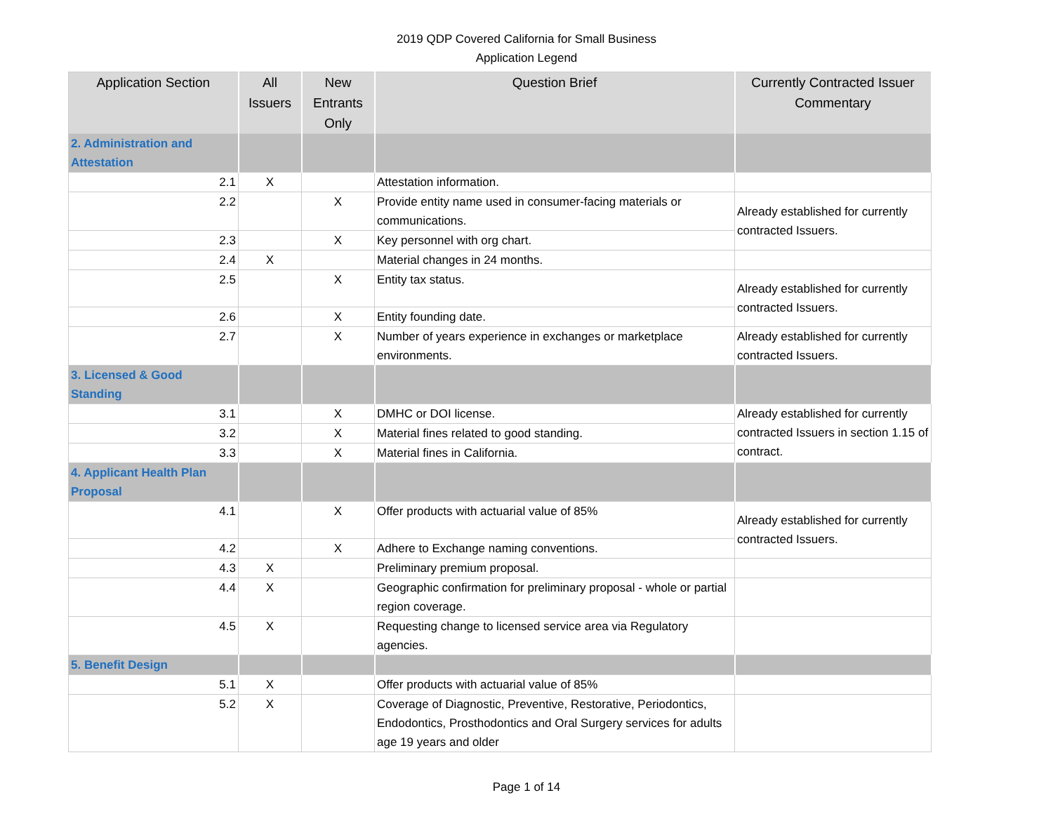2019 QDP Covered California for Small Business
Application Legend
| Application Section | All Issuers | New Entrants Only | Question Brief | Currently Contracted Issuer Commentary |
| --- | --- | --- | --- | --- |
| 2. Administration and Attestation | | | | |
| 2.1 | X | | Attestation information. | |
| 2.2 | | X | Provide entity name used in consumer-facing materials or communications. | Already established for currently contracted Issuers. |
| 2.3 | | X | Key personnel with org chart. | |
| 2.4 | X | | Material changes in 24 months. | |
| 2.5 | | X | Entity tax status. | Already established for currently contracted Issuers. |
| 2.6 | | X | Entity founding date. | |
| 2.7 | | X | Number of years experience in exchanges or marketplace environments. | Already established for currently contracted Issuers. |
| 3. Licensed & Good Standing | | | | |
| 3.1 | | X | DMHC or DOI license. | Already established for currently contracted Issuers in section 1.15 of contract. |
| 3.2 | | X | Material fines related to good standing. | |
| 3.3 | | X | Material fines in California. | |
| 4. Applicant Health Plan Proposal | | | | |
| 4.1 | | X | Offer products with actuarial value of 85% | Already established for currently contracted Issuers. |
| 4.2 | | X | Adhere to Exchange naming conventions. | |
| 4.3 | X | | Preliminary premium proposal. | |
| 4.4 | X | | Geographic confirmation for preliminary proposal - whole or partial region coverage. | |
| 4.5 | X | | Requesting change to licensed service area via Regulatory agencies. | |
| 5. Benefit Design | | | | |
| 5.1 | X | | Offer products with actuarial value of 85% | |
| 5.2 | X | | Coverage of Diagnostic, Preventive, Restorative, Periodontics, Endodontics, Prosthodontics and Oral Surgery services for adults age 19 years and older | |
Page 1 of 14